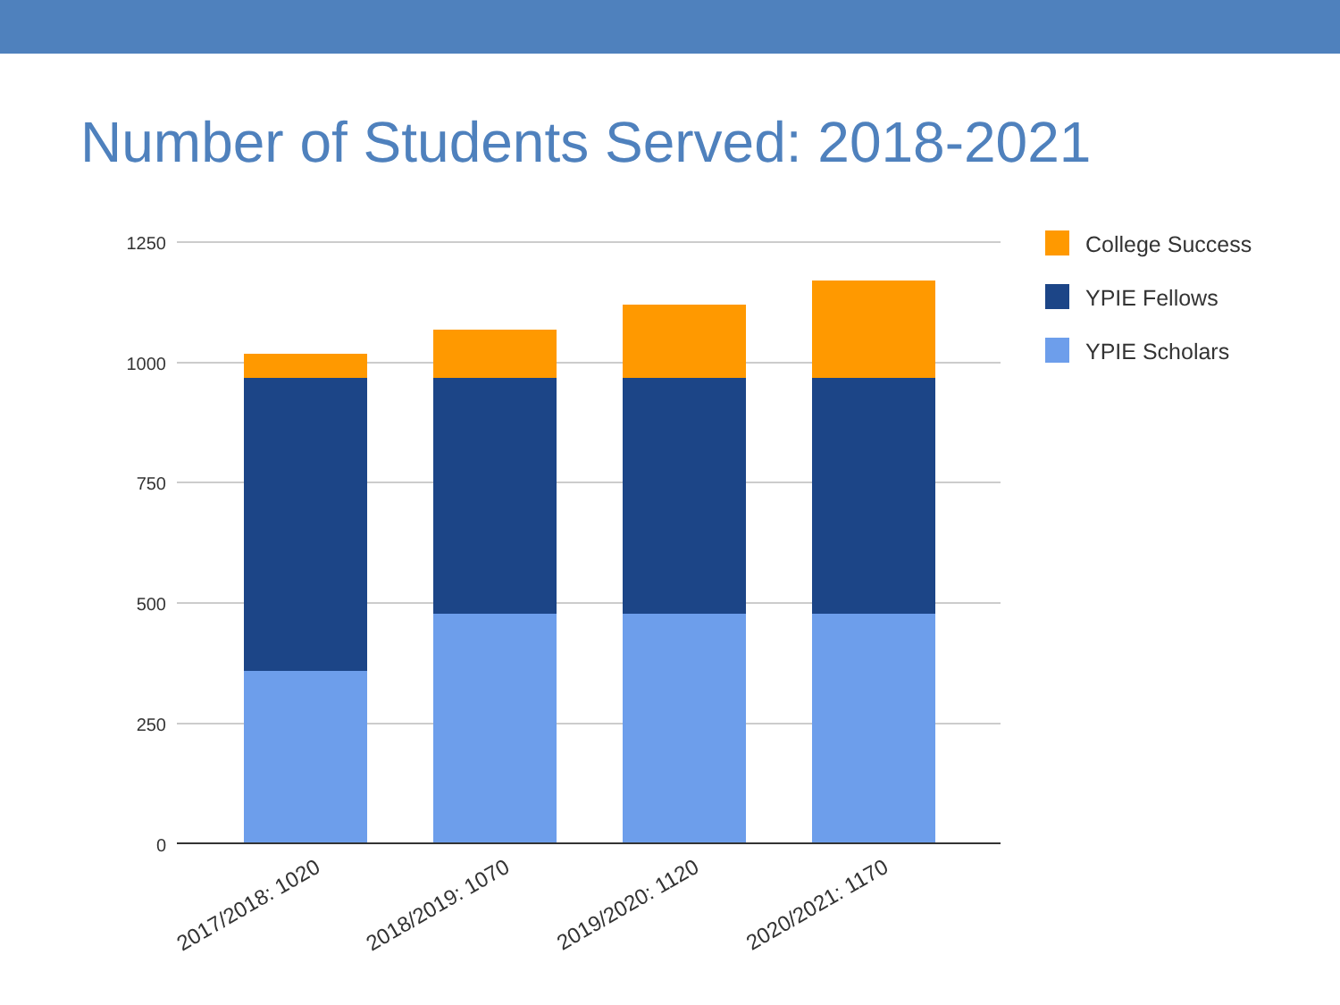Number of Students Served: 2018-2021
1250
1000
750
500
250
0
2017/2018: 1020
2018/2019: 1070
2019/2020: 1120
2020/2021: 1170
College Success
YPIE Fellows
YPIE Scholars